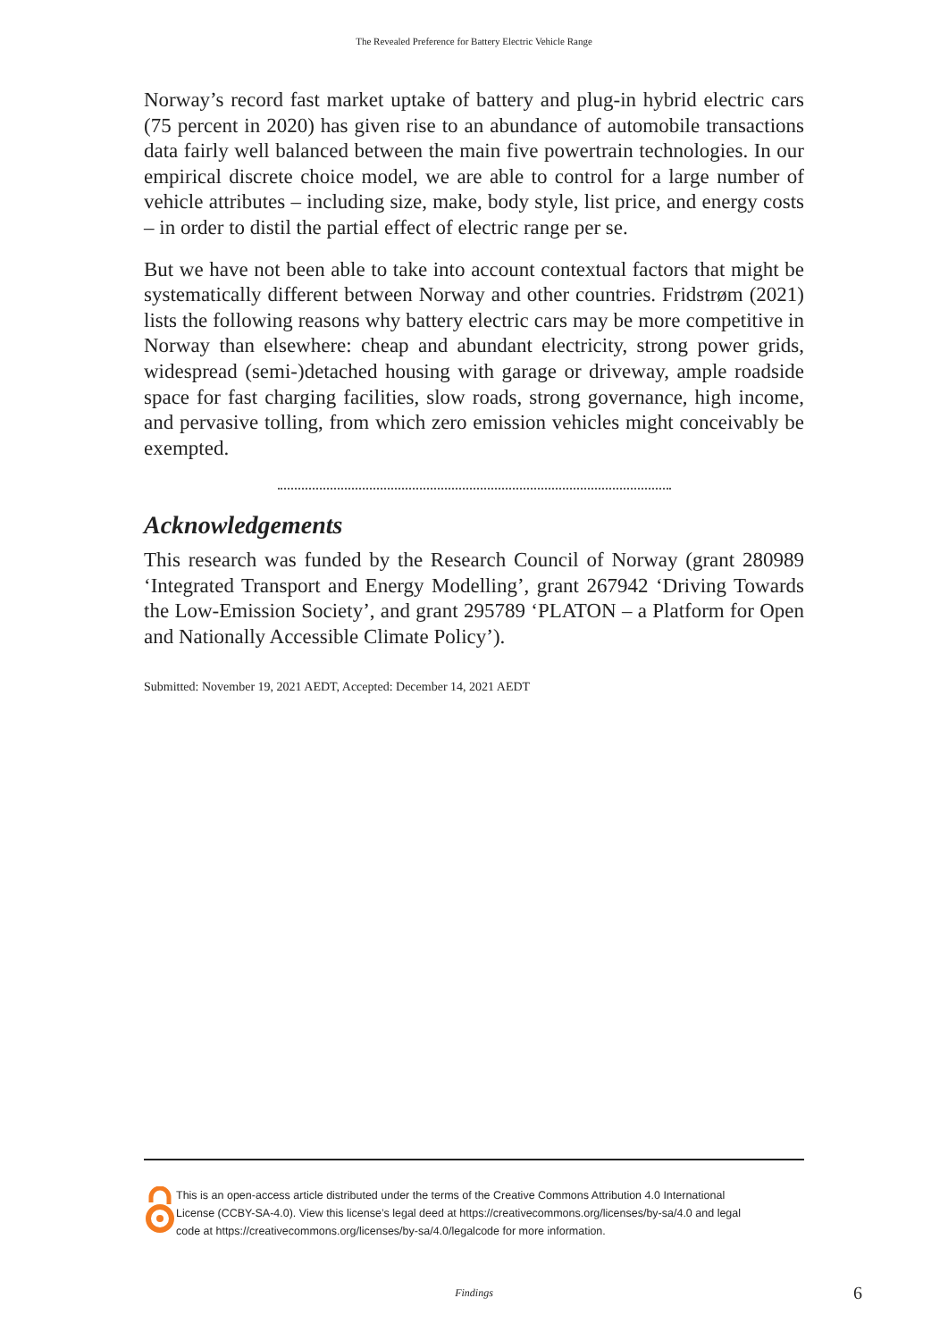The Revealed Preference for Battery Electric Vehicle Range
Norway’s record fast market uptake of battery and plug-in hybrid electric cars (75 percent in 2020) has given rise to an abundance of automobile transactions data fairly well balanced between the main five powertrain technologies. In our empirical discrete choice model, we are able to control for a large number of vehicle attributes – including size, make, body style, list price, and energy costs – in order to distil the partial effect of electric range per se.
But we have not been able to take into account contextual factors that might be systematically different between Norway and other countries. Fridstrøm (2021) lists the following reasons why battery electric cars may be more competitive in Norway than elsewhere: cheap and abundant electricity, strong power grids, widespread (semi-)detached housing with garage or driveway, ample roadside space for fast charging facilities, slow roads, strong governance, high income, and pervasive tolling, from which zero emission vehicles might conceivably be exempted.
Acknowledgements
This research was funded by the Research Council of Norway (grant 280989 ‘Integrated Transport and Energy Modelling’, grant 267942 ‘Driving Towards the Low-Emission Society’, and grant 295789 ‘PLATON – a Platform for Open and Nationally Accessible Climate Policy’).
Submitted: November 19, 2021 AEDT, Accepted: December 14, 2021 AEDT
This is an open-access article distributed under the terms of the Creative Commons Attribution 4.0 International License (CCBY-SA-4.0). View this license’s legal deed at https://creativecommons.org/licenses/by-sa/4.0 and legal code at https://creativecommons.org/licenses/by-sa/4.0/legalcode for more information.
Findings
6